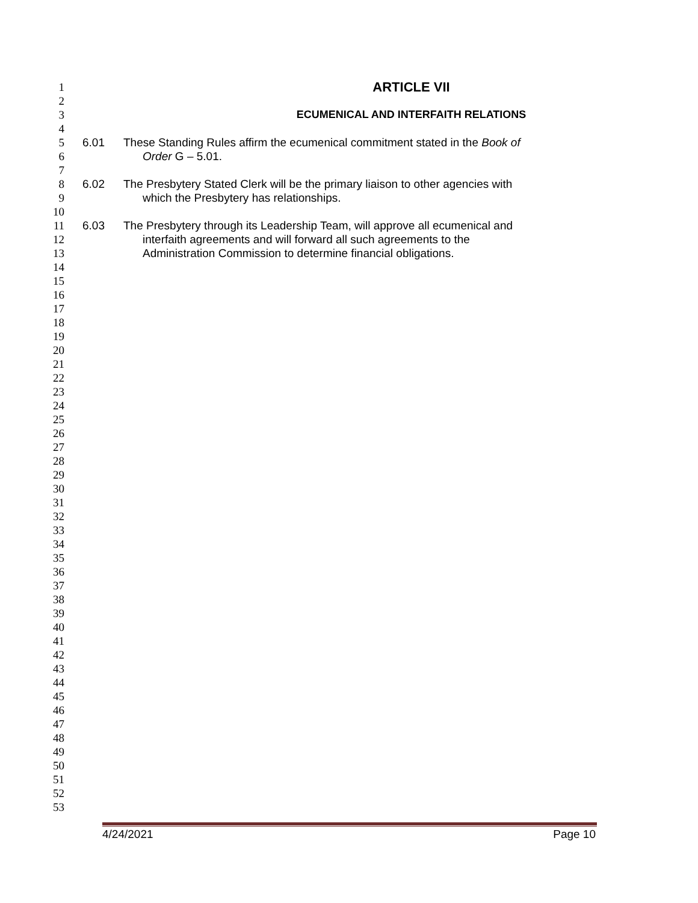1 ARTICLE VII
2
3 ECUMENICAL AND INTERFAITH RELATIONS
4
5 6.01 These Standing Rules affirm the ecumenical commitment stated in the Book of
6 Order G – 5.01.
7
8 6.02 The Presbytery Stated Clerk will be the primary liaison to other agencies with
9 which the Presbytery has relationships.
10
11 6.03 The Presbytery through its Leadership Team, will approve all ecumenical and
12 interfaith agreements and will forward all such agreements to the
13 Administration Commission to determine financial obligations.
14
15
16
17
18
19
20
21
22
23
24
25
26
27
28
29
30
31
32
33
34
35
36
37
38
39
40
41
42
43
44
45
46
47
48
49
50
51
52
53
4/24/2021 Page 10